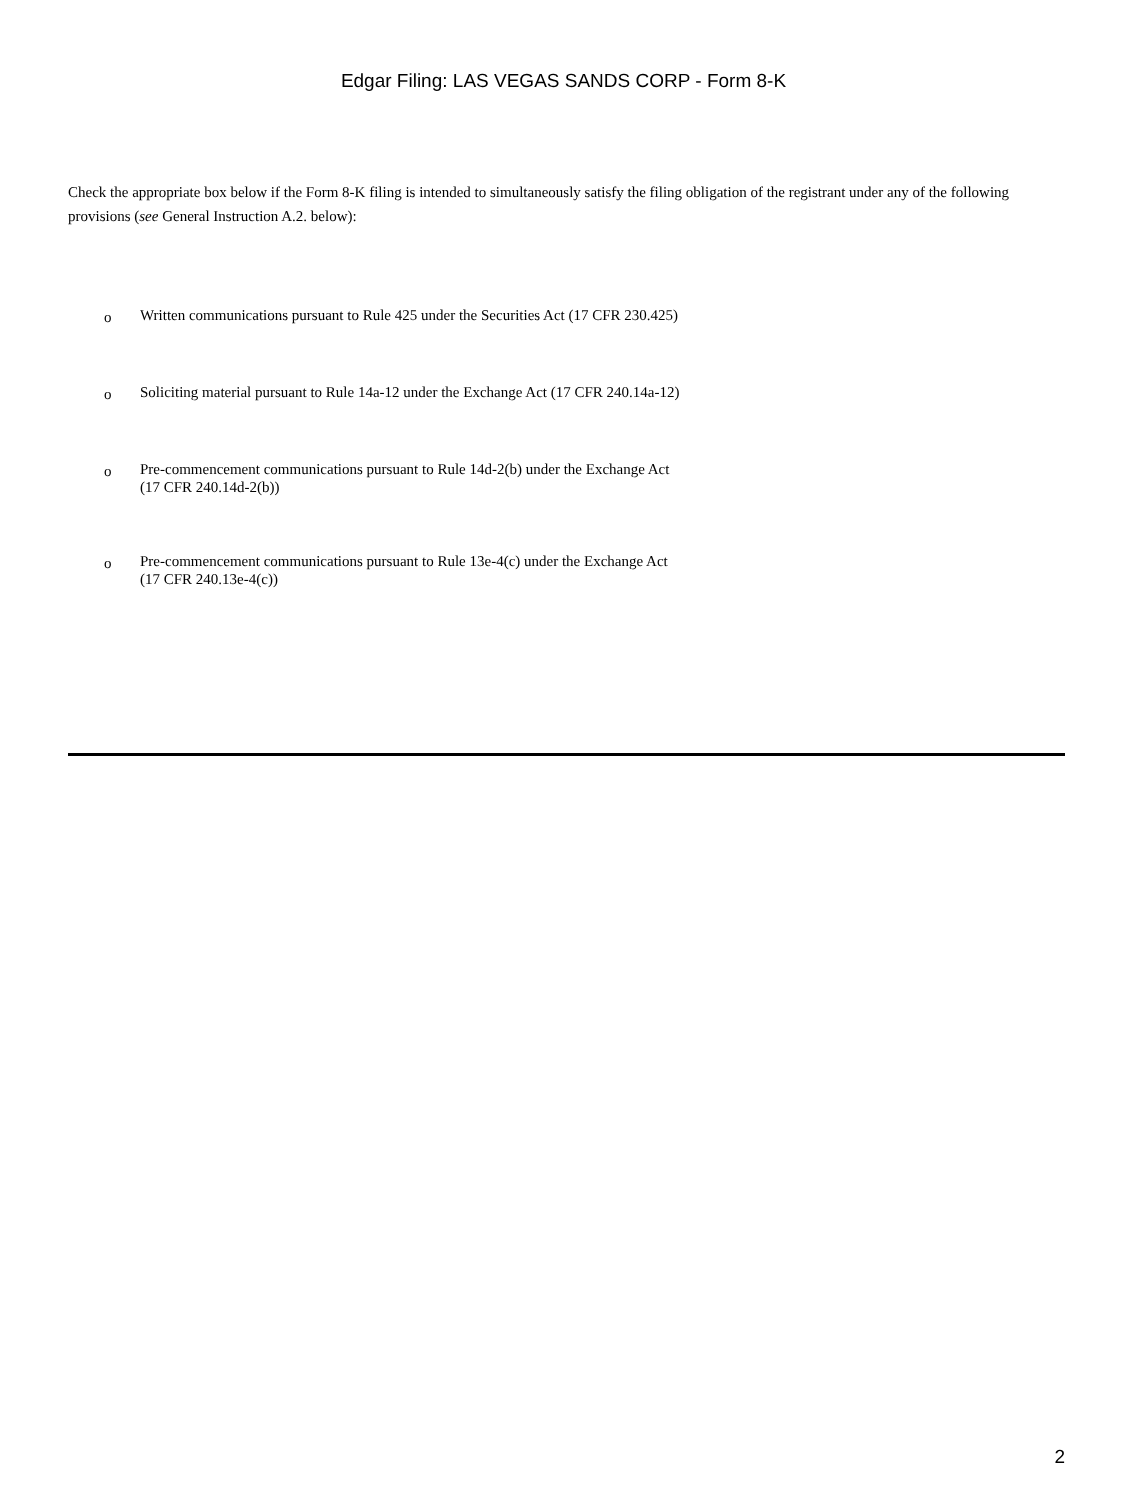Edgar Filing: LAS VEGAS SANDS CORP - Form 8-K
Check the appropriate box below if the Form 8-K filing is intended to simultaneously satisfy the filing obligation of the registrant under any of the following provisions (see General Instruction A.2. below):
o Written communications pursuant to Rule 425 under the Securities Act (17 CFR 230.425)
o Soliciting material pursuant to Rule 14a-12 under the Exchange Act (17 CFR 240.14a-12)
o Pre-commencement communications pursuant to Rule 14d-2(b) under the Exchange Act
(17 CFR 240.14d-2(b))
o Pre-commencement communications pursuant to Rule 13e-4(c) under the Exchange Act
(17 CFR 240.13e-4(c))
2